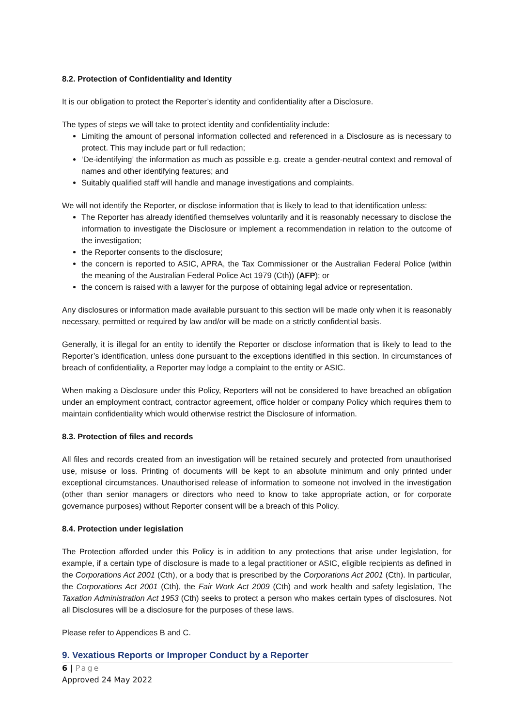8.2. Protection of Confidentiality and Identity
It is our obligation to protect the Reporter’s identity and confidentiality after a Disclosure.
The types of steps we will take to protect identity and confidentiality include:
Limiting the amount of personal information collected and referenced in a Disclosure as is necessary to protect. This may include part or full redaction;
‘De-identifying’ the information as much as possible e.g. create a gender-neutral context and removal of names and other identifying features; and
Suitably qualified staff will handle and manage investigations and complaints.
We will not identify the Reporter, or disclose information that is likely to lead to that identification unless:
The Reporter has already identified themselves voluntarily and it is reasonably necessary to disclose the information to investigate the Disclosure or implement a recommendation in relation to the outcome of the investigation;
the Reporter consents to the disclosure;
the concern is reported to ASIC, APRA, the Tax Commissioner or the Australian Federal Police (within the meaning of the Australian Federal Police Act 1979 (Cth)) (AFP); or
the concern is raised with a lawyer for the purpose of obtaining legal advice or representation.
Any disclosures or information made available pursuant to this section will be made only when it is reasonably necessary, permitted or required by law and/or will be made on a strictly confidential basis.
Generally, it is illegal for an entity to identify the Reporter or disclose information that is likely to lead to the Reporter’s identification, unless done pursuant to the exceptions identified in this section. In circumstances of breach of confidentiality, a Reporter may lodge a complaint to the entity or ASIC.
When making a Disclosure under this Policy, Reporters will not be considered to have breached an obligation under an employment contract, contractor agreement, office holder or company Policy which requires them to maintain confidentiality which would otherwise restrict the Disclosure of information.
8.3. Protection of files and records
All files and records created from an investigation will be retained securely and protected from unauthorised use, misuse or loss. Printing of documents will be kept to an absolute minimum and only printed under exceptional circumstances. Unauthorised release of information to someone not involved in the investigation (other than senior managers or directors who need to know to take appropriate action, or for corporate governance purposes) without Reporter consent will be a breach of this Policy.
8.4. Protection under legislation
The Protection afforded under this Policy is in addition to any protections that arise under legislation, for example, if a certain type of disclosure is made to a legal practitioner or ASIC, eligible recipients as defined in the Corporations Act 2001 (Cth), or a body that is prescribed by the Corporations Act 2001 (Cth). In particular, the Corporations Act 2001 (Cth), the Fair Work Act 2009 (Cth) and work health and safety legislation, The Taxation Administration Act 1953 (Cth) seeks to protect a person who makes certain types of disclosures. Not all Disclosures will be a disclosure for the purposes of these laws.
Please refer to Appendices B and C.
9. Vexatious Reports or Improper Conduct by a Reporter
6 | Page
Approved 24 May 2022